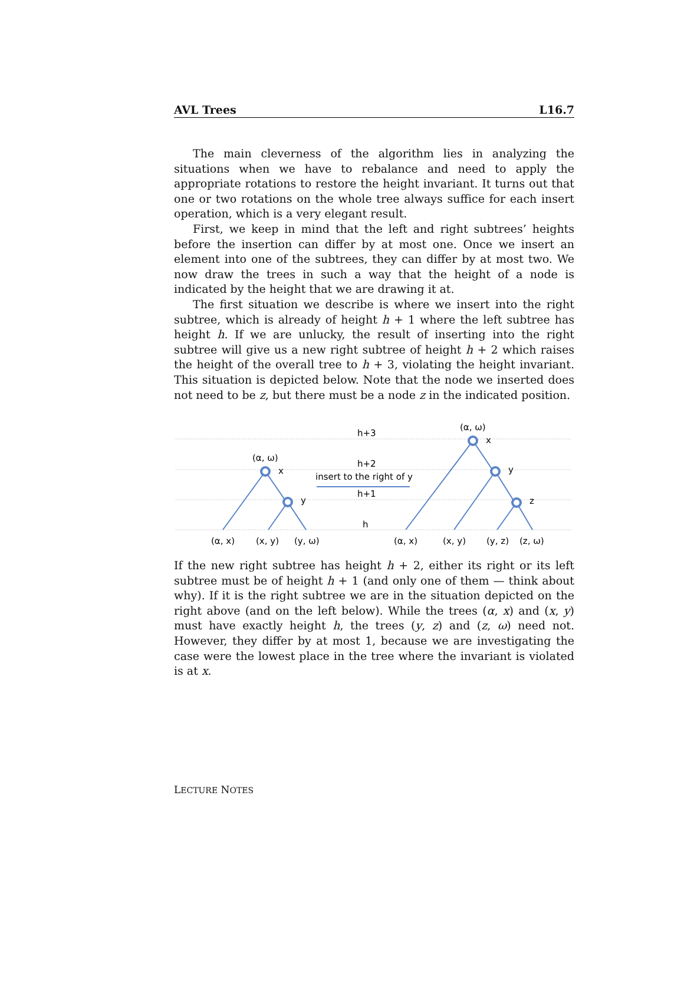AVL Trees L16.7
The main cleverness of the algorithm lies in analyzing the situations when we have to rebalance and need to apply the appropriate rotations to restore the height invariant. It turns out that one or two rotations on the whole tree always suffice for each insert operation, which is a very elegant result.
First, we keep in mind that the left and right subtrees’ heights before the insertion can differ by at most one. Once we insert an element into one of the subtrees, they can differ by at most two. We now draw the trees in such a way that the height of a node is indicated by the height that we are drawing it at.
The first situation we describe is where we insert into the right subtree, which is already of height h + 1 where the left subtree has height h. If we are unlucky, the result of inserting into the right subtree will give us a new right subtree of height h + 2 which raises the height of the overall tree to h + 3, violating the height invariant. This situation is depicted below. Note that the node we inserted does not need to be z, but there must be a node z in the indicated position.
h+3
h+2
insert to the right of y
h+1
h
(α, ω)
x
y
(α, ω)
x
y
z
(α, x)
(x, y)
(y, ω)
(α, x)
(x, y)
(y, z)
(z, ω)
If the new right subtree has height h + 2, either its right or its left subtree must be of height h + 1 (and only one of them — think about why). If it is the right subtree we are in the situation depicted on the right above (and on the left below). While the trees (α, x) and (x, y) must have exactly height h, the trees (y, z) and (z, ω) need not. However, they differ by at most 1, because we are investigating the case were the lowest place in the tree where the invariant is violated is at x.
LECTURE NOTES